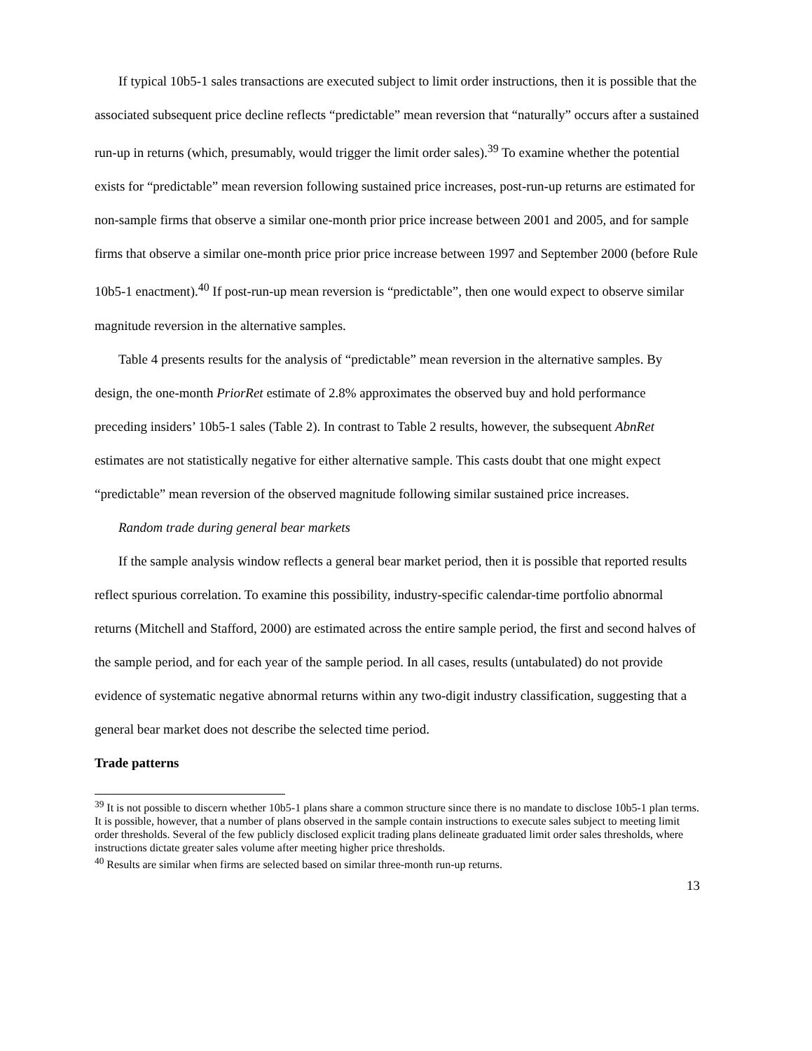If typical 10b5-1 sales transactions are executed subject to limit order instructions, then it is possible that the associated subsequent price decline reflects “predictable” mean reversion that “naturally” occurs after a sustained run-up in returns (which, presumably, would trigger the limit order sales).<sup>39</sup> To examine whether the potential exists for “predictable” mean reversion following sustained price increases, post-run-up returns are estimated for non-sample firms that observe a similar one-month prior price increase between 2001 and 2005, and for sample firms that observe a similar one-month price prior price increase between 1997 and September 2000 (before Rule 10b5-1 enactment).<sup>40</sup> If post-run-up mean reversion is “predictable”, then one would expect to observe similar magnitude reversion in the alternative samples.
Table 4 presents results for the analysis of “predictable” mean reversion in the alternative samples. By design, the one-month PriorRet estimate of 2.8% approximates the observed buy and hold performance preceding insiders’ 10b5-1 sales (Table 2). In contrast to Table 2 results, however, the subsequent AbnRet estimates are not statistically negative for either alternative sample. This casts doubt that one might expect “predictable” mean reversion of the observed magnitude following similar sustained price increases.
Random trade during general bear markets
If the sample analysis window reflects a general bear market period, then it is possible that reported results reflect spurious correlation. To examine this possibility, industry-specific calendar-time portfolio abnormal returns (Mitchell and Stafford, 2000) are estimated across the entire sample period, the first and second halves of the sample period, and for each year of the sample period. In all cases, results (untabulated) do not provide evidence of systematic negative abnormal returns within any two-digit industry classification, suggesting that a general bear market does not describe the selected time period.
Trade patterns
<sup>39</sup> It is not possible to discern whether 10b5-1 plans share a common structure since there is no mandate to disclose 10b5-1 plan terms. It is possible, however, that a number of plans observed in the sample contain instructions to execute sales subject to meeting limit order thresholds. Several of the few publicly disclosed explicit trading plans delineate graduated limit order sales thresholds, where instructions dictate greater sales volume after meeting higher price thresholds.
<sup>40</sup> Results are similar when firms are selected based on similar three-month run-up returns.
13